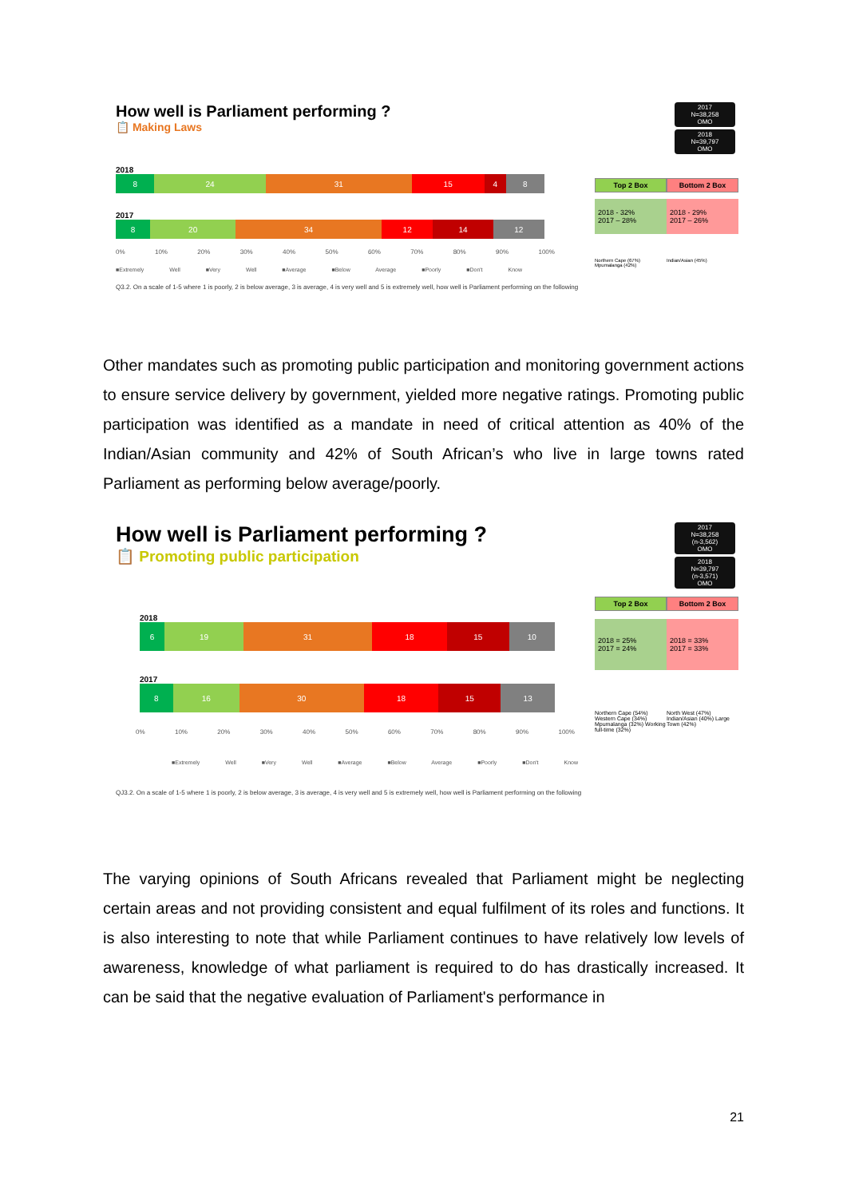2017
N=38,258
OMO
2018
N=39,797
OMO
Top 2 Box Bottom 2 Box
2018 - 32%
2017 – 28%
2018 - 29%
2017 – 26%
Northern Cape (67%) Mpumalanga (42%)
Indian/Asian (45%)
How well is Parliament performing ?
📋 Making Laws
2018
8 24 31 15 4 8
2017
8 20 34 12 14 12
0% 10% 20% 30% 40% 50% 60% 70% 80% 90% 100%
■Extremely Well ■Very Well ■Average ■Below Average ■Poorly ■Don't Know
Q3.2. On a scale of 1-5 where 1 is poorly, 2 is below average, 3 is average, 4 is very well and 5 is extremely well, how well is Parliament performing on the following
Other mandates such as promoting public participation and monitoring government actions to ensure service delivery by government, yielded more negative ratings. Promoting public participation was identified as a mandate in need of critical attention as 40% of the Indian/Asian community and 42% of South African’s who live in large towns rated Parliament as performing below average/poorly.
2017
N=38,258
(n-3,562)
OMO
2018
N=39,797
(n-3,571)
OMO
Top 2 Box Bottom 2 Box
2018 = 25%
2017 = 24%
2018 = 33%
2017 = 33%
Northern Cape (54%) Western Cape (34%) Mpumalanga (32%) Working full-time (32%)
North West (47%) Indian/Asian (40%) Large Town (42%)
How well is Parliament performing ?
📋 Promoting public participation
2018
6 19 31 18 15 10
2017
8 16 30 18 15 13
0% 10% 20% 30% 40% 50% 60% 70% 80% 90% 100%
■Extremely Well ■Very Well ■Average ■Below Average ■Poorly ■Don't Know
QJ3.2. On a scale of 1-5 where 1 is poorly, 2 is below average, 3 is average, 4 is very well and 5 is extremely well, how well is Parliament performing on the following
The varying opinions of South Africans revealed that Parliament might be neglecting certain areas and not providing consistent and equal fulfilment of its roles and functions. It is also interesting to note that while Parliament continues to have relatively low levels of awareness, knowledge of what parliament is required to do has drastically increased. It can be said that the negative evaluation of Parliament's performance in
21